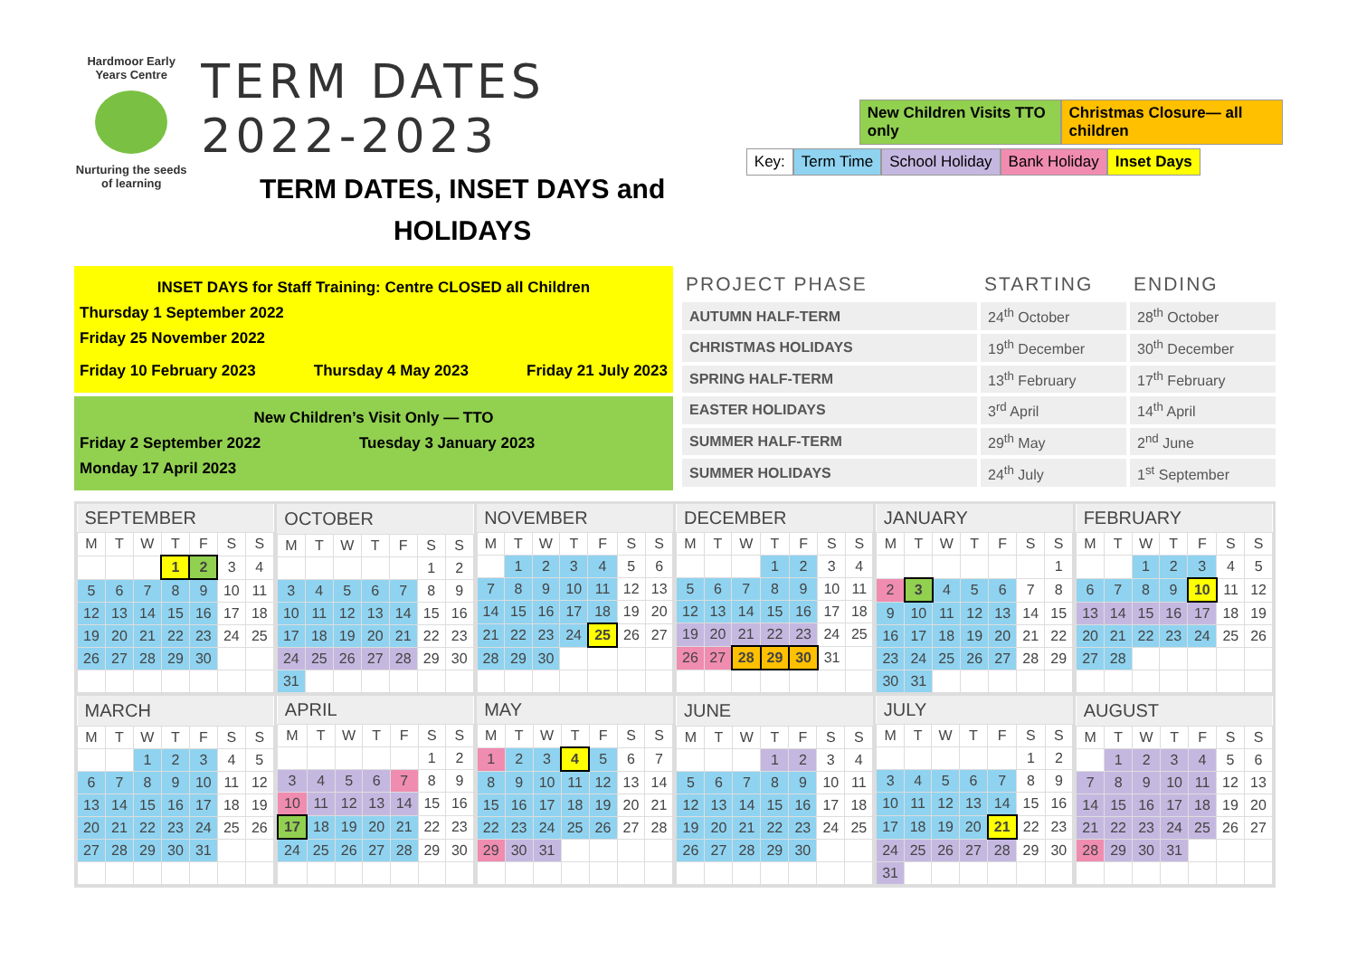Hardmoor Early Years Centre
Nurturing the seeds of learning
TERM DATES 2022-2023
TERM DATES, INSET DAYS and HOLIDAYS
New Children Visits TTO only Christmas Closure— all children
Key: Term Time School Holiday Bank Holiday Inset Days
INSET DAYS for Staff Training: Centre CLOSED all Children
Thursday 1 September 2022
Friday 25 November 2022
Friday 10 February 2023 Thursday 4 May 2023 Friday 21 July 2023
New Children’s Visit Only — TTO
Friday 2 September 2022 Tuesday 3 January 2023
Monday 17 April 2023
| PROJECT PHASE | STARTING | ENDING |
| --- | --- | --- |
| AUTUMN HALF-TERM | 24<sup>th</sup> October | 28<sup>th</sup> October |
| CHRISTMAS HOLIDAYS | 19<sup>th</sup> December | 30<sup>th</sup> December |
| SPRING HALF-TERM | 13<sup>th</sup> February | 17<sup>th</sup> February |
| EASTER HOLIDAYS | 3<sup>rd</sup> April | 14<sup>th</sup> April |
| SUMMER HALF-TERM | 29<sup>th</sup> May | 2<sup>nd</sup> June |
| SUMMER HOLIDAYS | 24<sup>th</sup> July | 1<sup>st</sup> September |
| SEPTEMBER | | | | | | |
| --- | --- | --- | --- | --- | --- | --- |
| M | T | W | T | F | S | S |
| | | | 1 | 2 | 3 | 4 |
| 5 | 6 | 7 | 8 | 9 | 10 | 11 |
| 12 | 13 | 14 | 15 | 16 | 17 | 18 |
| 19 | 20 | 21 | 22 | 23 | 24 | 25 |
| 26 | 27 | 28 | 29 | 30 | | |
| OCTOBER | | | | | | |
| --- | --- | --- | --- | --- | --- | --- |
| M | T | W | T | F | S | S |
| | | | | | 1 | 2 |
| 3 | 4 | 5 | 6 | 7 | 8 | 9 |
| 10 | 11 | 12 | 13 | 14 | 15 | 16 |
| 17 | 18 | 19 | 20 | 21 | 22 | 23 |
| 24 | 25 | 26 | 27 | 28 | 29 | 30 |
| 31 | | | | | | |
| NOVEMBER | | | | | | |
| --- | --- | --- | --- | --- | --- | --- |
| M | T | W | T | F | S | S |
| | 1 | 2 | 3 | 4 | 5 | 6 |
| 7 | 8 | 9 | 10 | 11 | 12 | 13 |
| 14 | 15 | 16 | 17 | 18 | 19 | 20 |
| 21 | 22 | 23 | 24 | 25 | 26 | 27 |
| 28 | 29 | 30 | | | | |
| DECEMBER | | | | | | |
| --- | --- | --- | --- | --- | --- | --- |
| M | T | W | T | F | S | S |
| | | | 1 | 2 | 3 | 4 |
| 5 | 6 | 7 | 8 | 9 | 10 | 11 |
| 12 | 13 | 14 | 15 | 16 | 17 | 18 |
| 19 | 20 | 21 | 22 | 23 | 24 | 25 |
| 26 | 27 | 28 | 29 | 30 | 31 | |
| JANUARY | | | | | | |
| --- | --- | --- | --- | --- | --- | --- |
| M | T | W | T | F | S | S |
| | | | | | | 1 |
| 2 | 3 | 4 | 5 | 6 | 7 | 8 |
| 9 | 10 | 11 | 12 | 13 | 14 | 15 |
| 16 | 17 | 18 | 19 | 20 | 21 | 22 |
| 23 | 24 | 25 | 26 | 27 | 28 | 29 |
| 30 | 31 | | | | | |
| FEBRUARY | | | | | | |
| --- | --- | --- | --- | --- | --- | --- |
| M | T | W | T | F | S | S |
| | | 1 | 2 | 3 | 4 | 5 |
| 6 | 7 | 8 | 9 | 10 | 11 | 12 |
| 13 | 14 | 15 | 16 | 17 | 18 | 19 |
| 20 | 21 | 22 | 23 | 24 | 25 | 26 |
| 27 | 28 | | | | | |
| MARCH | | | | | | |
| --- | --- | --- | --- | --- | --- | --- |
| M | T | W | T | F | S | S |
| | | 1 | 2 | 3 | 4 | 5 |
| 6 | 7 | 8 | 9 | 10 | 11 | 12 |
| 13 | 14 | 15 | 16 | 17 | 18 | 19 |
| 20 | 21 | 22 | 23 | 24 | 25 | 26 |
| 27 | 28 | 29 | 30 | 31 | | |
| APRIL | | | | | | |
| --- | --- | --- | --- | --- | --- | --- |
| M | T | W | T | F | S | S |
| | | | | | 1 | 2 |
| 3 | 4 | 5 | 6 | 7 | 8 | 9 |
| 10 | 11 | 12 | 13 | 14 | 15 | 16 |
| 17 | 18 | 19 | 20 | 21 | 22 | 23 |
| 24 | 25 | 26 | 27 | 28 | 29 | 30 |
| MAY | | | | | | |
| --- | --- | --- | --- | --- | --- | --- |
| M | T | W | T | F | S | S |
| 1 | 2 | 3 | 4 | 5 | 6 | 7 |
| 8 | 9 | 10 | 11 | 12 | 13 | 14 |
| 15 | 16 | 17 | 18 | 19 | 20 | 21 |
| 22 | 23 | 24 | 25 | 26 | 27 | 28 |
| 29 | 30 | 31 | | | | |
| JUNE | | | | | | |
| --- | --- | --- | --- | --- | --- | --- |
| M | T | W | T | F | S | S |
| | | | 1 | 2 | 3 | 4 |
| 5 | 6 | 7 | 8 | 9 | 10 | 11 |
| 12 | 13 | 14 | 15 | 16 | 17 | 18 |
| 19 | 20 | 21 | 22 | 23 | 24 | 25 |
| 26 | 27 | 28 | 29 | 30 | | |
| JULY | | | | | | |
| --- | --- | --- | --- | --- | --- | --- |
| M | T | W | T | F | S | S |
| | | | | | 1 | 2 |
| 3 | 4 | 5 | 6 | 7 | 8 | 9 |
| 10 | 11 | 12 | 13 | 14 | 15 | 16 |
| 17 | 18 | 19 | 20 | 21 | 22 | 23 |
| 24 | 25 | 26 | 27 | 28 | 29 | 30 |
| 31 | | | | | | |
| AUGUST | | | | | | |
| --- | --- | --- | --- | --- | --- | --- |
| M | T | W | T | F | S | S |
| | 1 | 2 | 3 | 4 | 5 | 6 |
| 7 | 8 | 9 | 10 | 11 | 12 | 13 |
| 14 | 15 | 16 | 17 | 18 | 19 | 20 |
| 21 | 22 | 23 | 24 | 25 | 26 | 27 |
| 28 | 29 | 30 | 31 | | | |